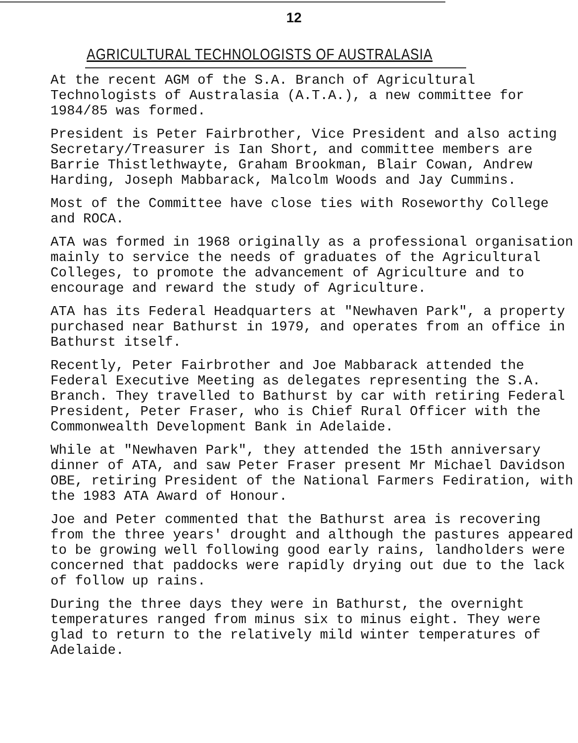12
AGRICULTURAL TECHNOLOGISTS OF AUSTRALASIA
At the recent AGM of the S.A. Branch of Agricultural Technologists of Australasia (A.T.A.), a new committee for 1984/85 was formed.
President is Peter Fairbrother, Vice President and also acting Secretary/Treasurer is Ian Short, and committee members are Barrie Thistlethwayte, Graham Brookman, Blair Cowan, Andrew Harding, Joseph Mabbarack, Malcolm Woods and Jay Cummins.
Most of the Committee have close ties with Roseworthy College and ROCA.
ATA was formed in 1968 originally as a professional organisation mainly to service the needs of graduates of the Agricultural Colleges, to promote the advancement of Agriculture and to encourage and reward the study of Agriculture.
ATA has its Federal Headquarters at "Newhaven Park", a property purchased near Bathurst in 1979, and operates from an office in Bathurst itself.
Recently, Peter Fairbrother and Joe Mabbarack attended the Federal Executive Meeting as delegates representing the S.A. Branch. They travelled to Bathurst by car with retiring Federal President, Peter Fraser, who is Chief Rural Officer with the Commonwealth Development Bank in Adelaide.
While at "Newhaven Park", they attended the 15th anniversary dinner of ATA, and saw Peter Fraser present Mr Michael Davidson OBE, retiring President of the National Farmers Fediration, with the 1983 ATA Award of Honour.
Joe and Peter commented that the Bathurst area is recovering from the three years' drought and although the pastures appeared to be growing well following good early rains, landholders were concerned that paddocks were rapidly drying out due to the lack of follow up rains.
During the three days they were in Bathurst, the overnight temperatures ranged from minus six to minus eight. They were glad to return to the relatively mild winter temperatures of Adelaide.